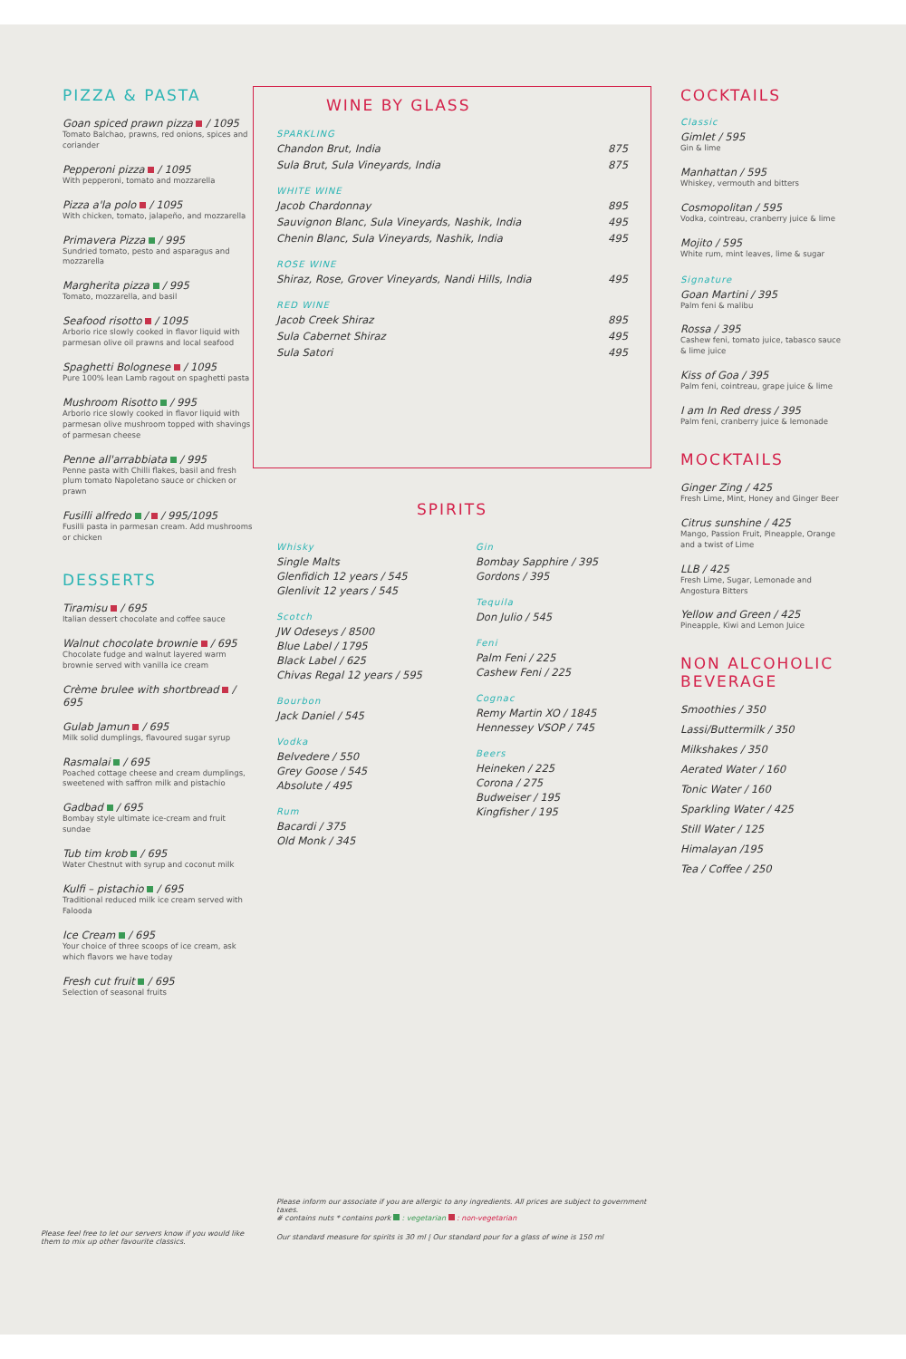PIZZA & PASTA
Goan spiced prawn pizza / 1095
Tomato Balchao, prawns, red onions, spices and coriander
Pepperoni pizza / 1095
With pepperoni, tomato and mozzarella
Pizza a'la polo / 1095
With chicken, tomato, jalapeño, and mozzarella
Primavera Pizza / 995
Sundried tomato, pesto and asparagus and mozzarella
Margherita pizza / 995
Tomato, mozzarella, and basil
Seafood risotto / 1095
Arborio rice slowly cooked in flavor liquid with parmesan olive oil prawns and local seafood
Spaghetti Bolognese / 1095
Pure 100% lean Lamb ragout on spaghetti pasta
Mushroom Risotto / 995
Arborio rice slowly cooked in flavor liquid with parmesan olive mushroom topped with shavings of parmesan cheese
Penne all'arrabbiata / 995
Penne pasta with Chilli flakes, basil and fresh plum tomato Napoletano sauce or chicken or prawn
Fusilli alfredo / / 995/1095
Fusilli pasta in parmesan cream. Add mushrooms or chicken
DESSERTS
Tiramisu / 695
Italian dessert chocolate and coffee sauce
Walnut chocolate brownie / 695
Chocolate fudge and walnut layered warm brownie served with vanilla ice cream
Crème brulee with shortbread / 695
Gulab Jamun / 695
Milk solid dumplings, flavoured sugar syrup
Rasmalai / 695
Poached cottage cheese and cream dumplings, sweetened with saffron milk and pistachio
Gadbad / 695
Bombay style ultimate ice-cream and fruit sundae
Tub tim krob / 695
Water Chestnut with syrup and coconut milk
Kulfi – pistachio / 695
Traditional reduced milk ice cream served with Falooda
Ice Cream / 695
Your choice of three scoops of ice cream, ask which flavors we have today
Fresh cut fruit / 695
Selection of seasonal fruits
Please feel free to let our servers know if you would like them to mix up other favourite classics.
WINE BY GLASS
SPARKLING
Chandon Brut, India 875
Sula Brut, Sula Vineyards, India 875
WHITE WINE
Jacob Chardonnay 895
Sauvignon Blanc, Sula Vineyards, Nashik, India 495
Chenin Blanc, Sula Vineyards, Nashik, India 495
ROSE WINE
Shiraz, Rose, Grover Vineyards, Nandi Hills, India 495
RED WINE
Jacob Creek Shiraz 895
Sula Cabernet Shiraz 495
Sula Satori 495
SPIRITS
Whisky
Single Malts
Glenfidich 12 years / 545
Glenlivit 12 years / 545
Scotch
JW Odeseys / 8500
Blue Label / 1795
Black Label / 625
Chivas Regal 12 years / 595
Bourbon
Jack Daniel / 545
Vodka
Belvedere / 550
Grey Goose / 545
Absolute / 495
Rum
Bacardi / 375
Old Monk / 345
Gin
Bombay Sapphire / 395
Gordons / 395
Tequila
Don Julio / 545
Feni
Palm Feni / 225
Cashew Feni / 225
Cognac
Remy Martin XO / 1845
Hennessey VSOP / 745
Beers
Heineken / 225
Corona / 275
Budweiser / 195
Kingfisher / 195
Please inform our associate if you are allergic to any ingredients. All prices are subject to government taxes.
# contains nuts * contains pork : vegetarian : non-vegetarian
Our standard measure for spirits is 30 ml | Our standard pour for a glass of wine is 150 ml
COCKTAILS
Classic
Gimlet / 595
Gin & lime
Manhattan / 595
Whiskey, vermouth and bitters
Cosmopolitan / 595
Vodka, cointreau, cranberry juice & lime
Mojito / 595
White rum, mint leaves, lime & sugar
Signature
Goan Martini / 395
Palm feni & malibu
Rossa / 395
Cashew feni, tomato juice, tabasco sauce & lime juice
Kiss of Goa / 395
Palm feni, cointreau, grape juice & lime
I am In Red dress / 395
Palm feni, cranberry juice & lemonade
MOCKTAILS
Ginger Zing / 425
Fresh Lime, Mint, Honey and Ginger Beer
Citrus sunshine / 425
Mango, Passion Fruit, Pineapple, Orange and a twist of Lime
LLB / 425
Fresh Lime, Sugar, Lemonade and Angostura Bitters
Yellow and Green / 425
Pineapple, Kiwi and Lemon Juice
NON ALCOHOLIC BEVERAGE
Smoothies / 350
Lassi/Buttermilk / 350
Milkshakes / 350
Aerated Water / 160
Tonic Water / 160
Sparkling Water / 425
Still Water / 125
Himalayan /195
Tea / Coffee / 250